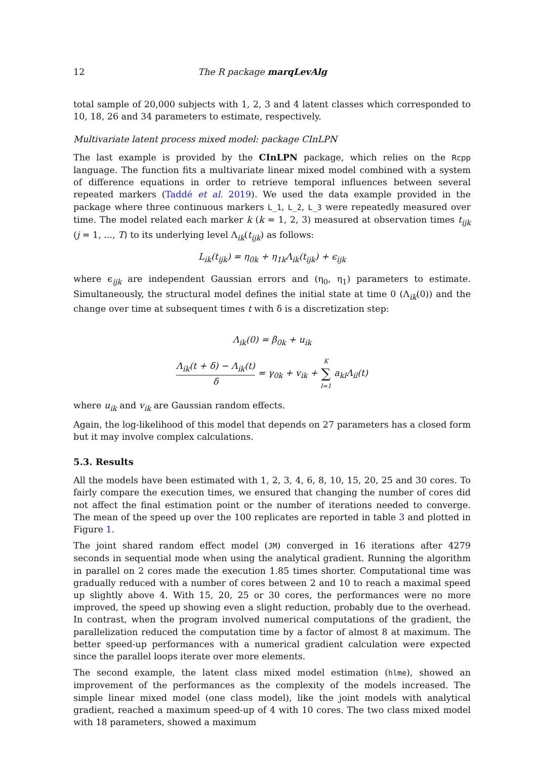12 The R package marqLevAlg
total sample of 20,000 subjects with 1, 2, 3 and 4 latent classes which corresponded to 10, 18, 26 and 34 parameters to estimate, respectively.
Multivariate latent process mixed model: package CInLPN
The last example is provided by the CInLPN package, which relies on the Rcpp language. The function fits a multivariate linear mixed model combined with a system of difference equations in order to retrieve temporal influences between several repeated markers (Taddé et al. 2019). We used the data example provided in the package where three continuous markers L_1, L_2, L_3 were repeatedly measured over time. The model related each marker k (k = 1, 2, 3) measured at observation times t<sub>ijk</sub> (j = 1, ..., T) to its underlying level Λ<sub>ik</sub>(t<sub>ijk</sub>) as follows:
L<sub>ik</sub>(t<sub>ijk</sub>) = η<sub>0k</sub> + η<sub>1k</sub>Λ<sub>ik</sub>(t<sub>ijk</sub>) + ϵ<sub>ijk</sub>
where ϵ<sub>ijk</sub> are independent Gaussian errors and (η<sub>0</sub>, η<sub>1</sub>) parameters to estimate. Simultaneously, the structural model defines the initial state at time 0 (Λ<sub>ik</sub>(0)) and the change over time at subsequent times t with δ is a discretization step:
Λ<sub>ik</sub>(0) = β<sub>0k</sub> + u<sub>ik</sub>
Λ<sub>ik</sub>(t + δ) − Λ<sub>ik</sub>(t) δ = γ<sub>0k</sub> + v<sub>ik</sub> + K ∑ l=1 a<sub>kl</sub>Λ<sub>il</sub>(t)
where u<sub>ik</sub> and v<sub>ik</sub> are Gaussian random effects.
Again, the log-likelihood of this model that depends on 27 parameters has a closed form but it may involve complex calculations.
5.3. Results
All the models have been estimated with 1, 2, 3, 4, 6, 8, 10, 15, 20, 25 and 30 cores. To fairly compare the execution times, we ensured that changing the number of cores did not affect the final estimation point or the number of iterations needed to converge. The mean of the speed up over the 100 replicates are reported in table 3 and plotted in Figure 1.
The joint shared random effect model (JM) converged in 16 iterations after 4279 seconds in sequential mode when using the analytical gradient. Running the algorithm in parallel on 2 cores made the execution 1.85 times shorter. Computational time was gradually reduced with a number of cores between 2 and 10 to reach a maximal speed up slightly above 4. With 15, 20, 25 or 30 cores, the performances were no more improved, the speed up showing even a slight reduction, probably due to the overhead. In contrast, when the program involved numerical computations of the gradient, the parallelization reduced the computation time by a factor of almost 8 at maximum. The better speed-up performances with a numerical gradient calculation were expected since the parallel loops iterate over more elements.
The second example, the latent class mixed model estimation (hlme), showed an improvement of the performances as the complexity of the models increased. The simple linear mixed model (one class model), like the joint models with analytical gradient, reached a maximum speed-up of 4 with 10 cores. The two class mixed model with 18 parameters, showed a maximum